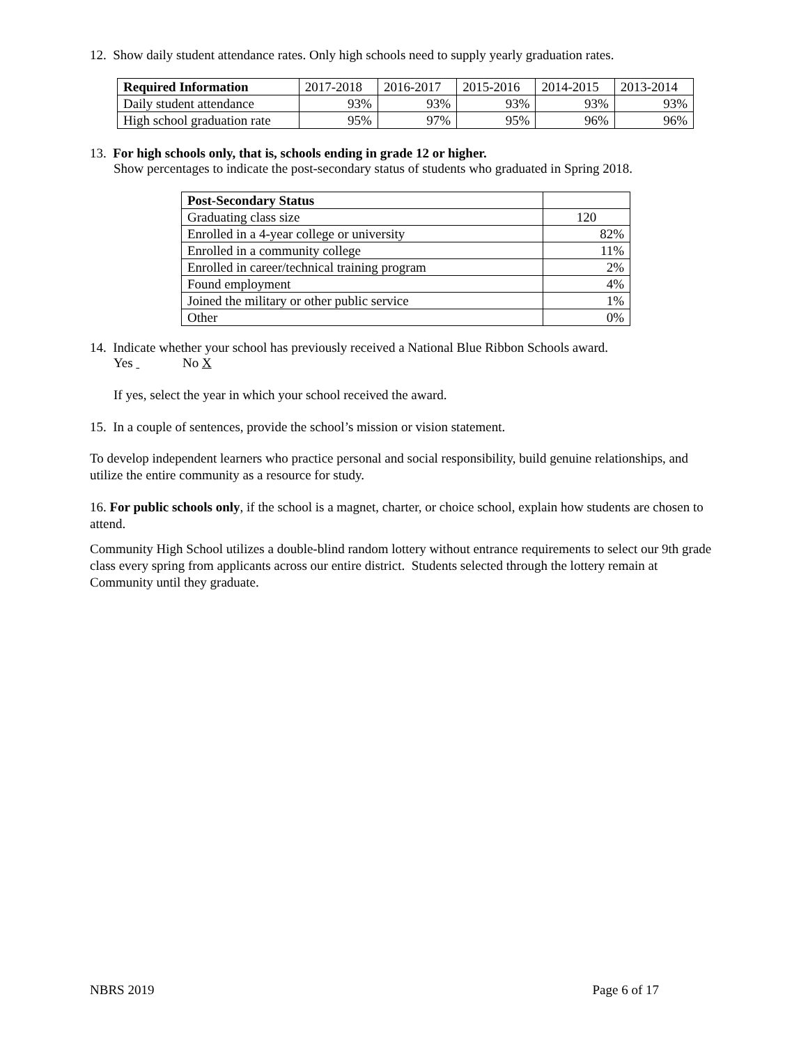12. Show daily student attendance rates. Only high schools need to supply yearly graduation rates.
| Required Information | 2017-2018 | 2016-2017 | 2015-2016 | 2014-2015 | 2013-2014 |
| --- | --- | --- | --- | --- | --- |
| Daily student attendance | 93% | 93% | 93% | 93% | 93% |
| High school graduation rate | 95% | 97% | 95% | 96% | 96% |
13. For high schools only, that is, schools ending in grade 12 or higher.
Show percentages to indicate the post-secondary status of students who graduated in Spring 2018.
| Post-Secondary Status | |
| --- | --- |
| Graduating class size | 120 |
| Enrolled in a 4-year college or university | 82% |
| Enrolled in a community college | 11% |
| Enrolled in career/technical training program | 2% |
| Found employment | 4% |
| Joined the military or other public service | 1% |
| Other | 0% |
14. Indicate whether your school has previously received a National Blue Ribbon Schools award.
Yes No X
If yes, select the year in which your school received the award.
15. In a couple of sentences, provide the school’s mission or vision statement.
To develop independent learners who practice personal and social responsibility, build genuine relationships, and utilize the entire community as a resource for study.
16. For public schools only, if the school is a magnet, charter, or choice school, explain how students are chosen to attend.
Community High School utilizes a double-blind random lottery without entrance requirements to select our 9th grade class every spring from applicants across our entire district. Students selected through the lottery remain at Community until they graduate.
NBRS 2019 Page 6 of 17